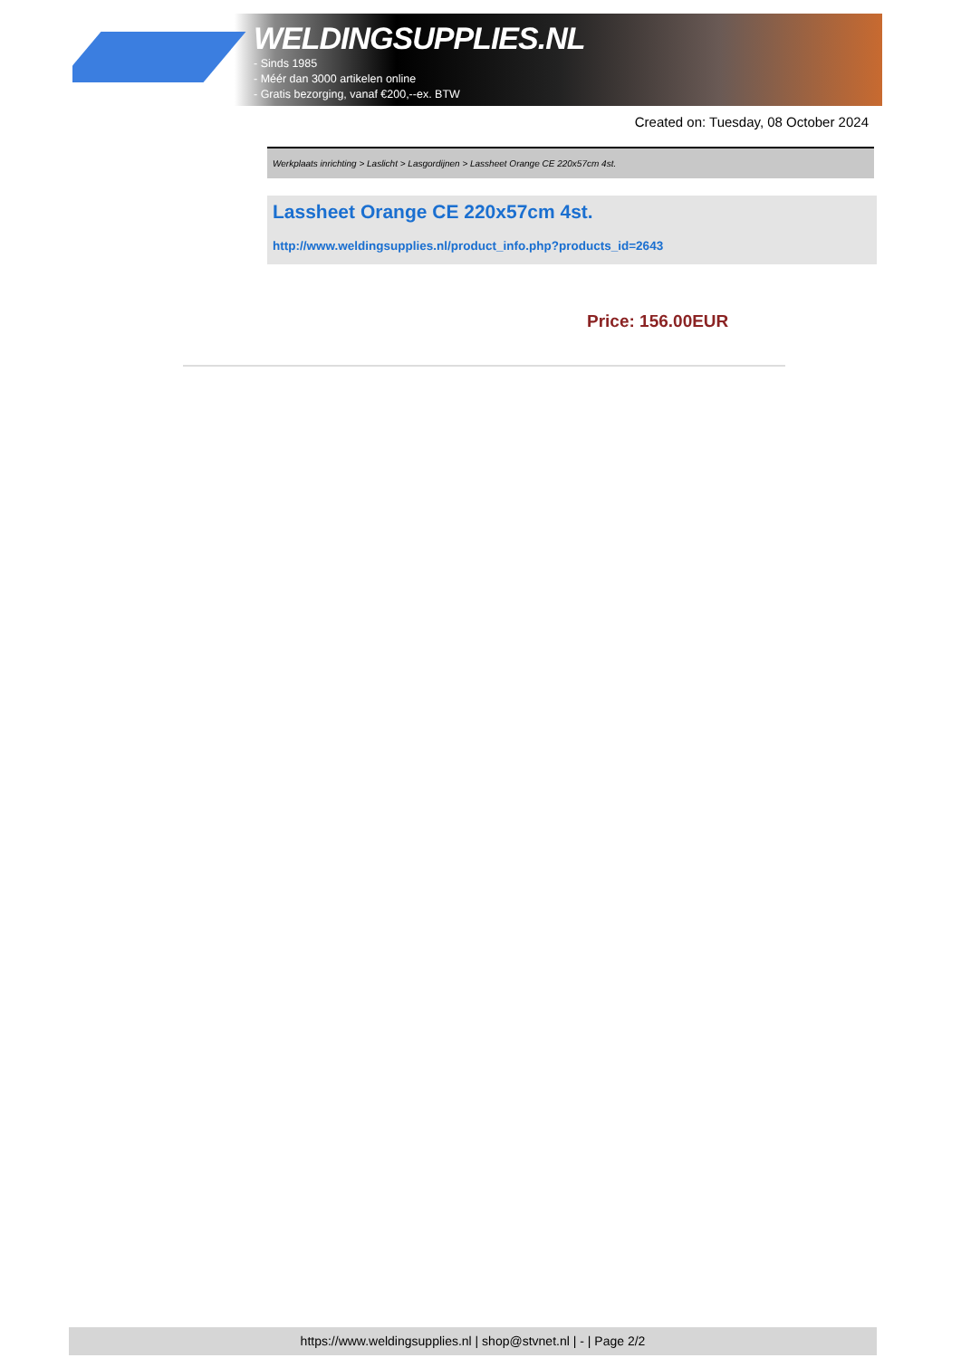WELDINGSUPPLIES.NL
- Sinds 1985
- Méér dan 3000 artikelen online
- Gratis bezorging, vanaf €200,--ex. BTW
Created on: Tuesday, 08 October 2024
Werkplaats inrichting > Laslicht > Lasgordijnen > Lassheet Orange CE 220x57cm 4st.
Lassheet Orange CE 220x57cm 4st.
http://www.weldingsupplies.nl/product_info.php?products_id=2643
Price: 156.00EUR
https://www.weldingsupplies.nl | shop@stvnet.nl | - | Page 2/2